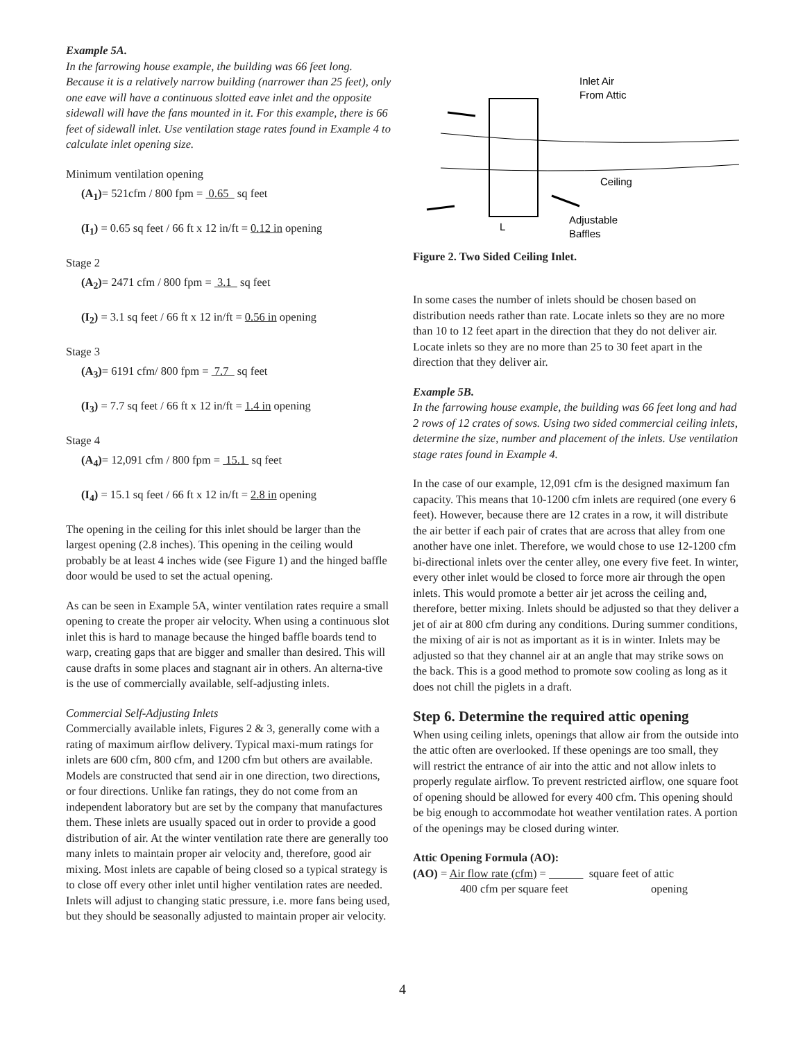Example 5A.
In the farrowing house example, the building was 66 feet long. Because it is a relatively narrow building (narrower than 25 feet), only one eave will have a continuous slotted eave inlet and the opposite sidewall will have the fans mounted in it. For this example, there is 66 feet of sidewall inlet. Use ventilation stage rates found in Example 4 to calculate inlet opening size.
Minimum ventilation opening
(A<sub>1</sub>)= 521cfm / 800 fpm = 0.65 sq feet
(I<sub>1</sub>) = 0.65 sq feet / 66 ft x 12 in/ft = 0.12 in opening
Stage 2
(A<sub>2</sub>)= 2471 cfm / 800 fpm = 3.1 sq feet
(I<sub>2</sub>) = 3.1 sq feet / 66 ft x 12 in/ft = 0.56 in opening
Stage 3
(A<sub>3</sub>)= 6191 cfm/ 800 fpm = 7.7 sq feet
(I<sub>3</sub>) = 7.7 sq feet / 66 ft x 12 in/ft = 1.4 in opening
Stage 4
(A<sub>4</sub>)= 12,091 cfm / 800 fpm = 15.1 sq feet
(I<sub>4</sub>) = 15.1 sq feet / 66 ft x 12 in/ft = 2.8 in opening
The opening in the ceiling for this inlet should be larger than the largest opening (2.8 inches). This opening in the ceiling would probably be at least 4 inches wide (see Figure 1) and the hinged baffle door would be used to set the actual opening.
As can be seen in Example 5A, winter ventilation rates require a small opening to create the proper air velocity. When using a continuous slot inlet this is hard to manage because the hinged baffle boards tend to warp, creating gaps that are bigger and smaller than desired. This will cause drafts in some places and stagnant air in others. An alterna-tive is the use of commercially available, self-adjusting inlets.
Commercial Self-Adjusting Inlets
Commercially available inlets, Figures 2 & 3, generally come with a rating of maximum airflow delivery. Typical maxi-mum ratings for inlets are 600 cfm, 800 cfm, and 1200 cfm but others are available. Models are constructed that send air in one direction, two directions, or four directions. Unlike fan ratings, they do not come from an independent laboratory but are set by the company that manufactures them. These inlets are usually spaced out in order to provide a good distribution of air. At the winter ventilation rate there are generally too many inlets to maintain proper air velocity and, therefore, good air mixing. Most inlets are capable of being closed so a typical strategy is to close off every other inlet until higher ventilation rates are needed. Inlets will adjust to changing static pressure, i.e. more fans being used, but they should be seasonally adjusted to maintain proper air velocity.
Inlet Air
From Attic
Ceiling
Adjustable
Baffles
L
Figure 2. Two Sided Ceiling Inlet.
In some cases the number of inlets should be chosen based on distribution needs rather than rate. Locate inlets so they are no more than 10 to 12 feet apart in the direction that they do not deliver air. Locate inlets so they are no more than 25 to 30 feet apart in the direction that they deliver air.
Example 5B.
In the farrowing house example, the building was 66 feet long and had 2 rows of 12 crates of sows. Using two sided commercial ceiling inlets, determine the size, number and placement of the inlets. Use ventilation stage rates found in Example 4.
In the case of our example, 12,091 cfm is the designed maximum fan capacity. This means that 10-1200 cfm inlets are required (one every 6 feet). However, because there are 12 crates in a row, it will distribute the air better if each pair of crates that are across that alley from one another have one inlet. Therefore, we would chose to use 12-1200 cfm bi-directional inlets over the center alley, one every five feet. In winter, every other inlet would be closed to force more air through the open inlets. This would promote a better air jet across the ceiling and, therefore, better mixing. Inlets should be adjusted so that they deliver a jet of air at 800 cfm during any conditions. During summer conditions, the mixing of air is not as important as it is in winter. Inlets may be adjusted so that they channel air at an angle that may strike sows on the back. This is a good method to promote sow cooling as long as it does not chill the piglets in a draft.
Step 6. Determine the required attic opening
When using ceiling inlets, openings that allow air from the outside into the attic often are overlooked. If these openings are too small, they will restrict the entrance of air into the attic and not allow inlets to properly regulate airflow. To prevent restricted airflow, one square foot of opening should be allowed for every 400 cfm. This opening should be big enough to accommodate hot weather ventilation rates. A portion of the openings may be closed during winter.
Attic Opening Formula (AO):
(AO) = Air flow rate (cfm) = square feet of attic
400 cfm per square feet opening
4